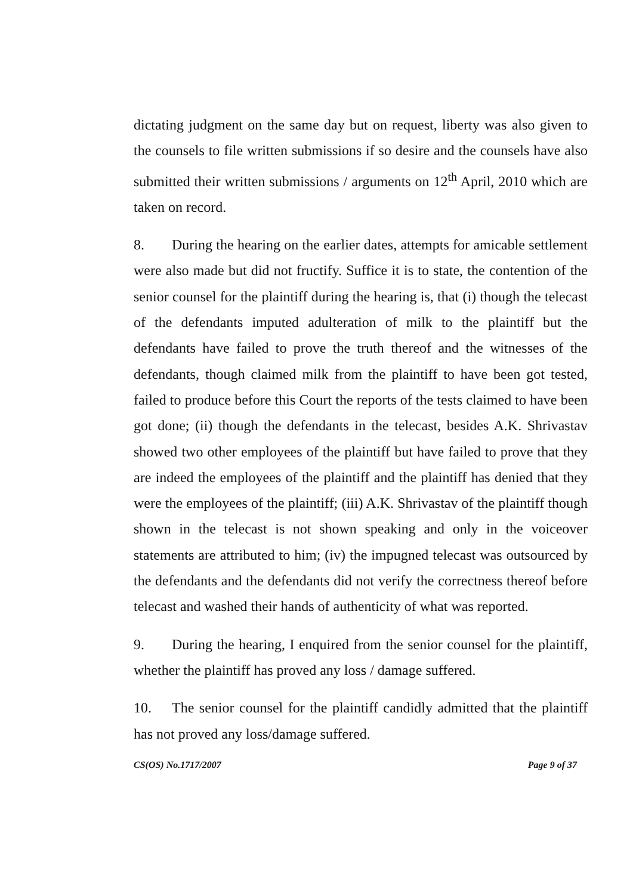dictating judgment on the same day but on request, liberty was also given to the counsels to file written submissions if so desire and the counsels have also submitted their written submissions / arguments on 12<sup>th</sup> April, 2010 which are taken on record.
8. During the hearing on the earlier dates, attempts for amicable settlement were also made but did not fructify. Suffice it is to state, the contention of the senior counsel for the plaintiff during the hearing is, that (i) though the telecast of the defendants imputed adulteration of milk to the plaintiff but the defendants have failed to prove the truth thereof and the witnesses of the defendants, though claimed milk from the plaintiff to have been got tested, failed to produce before this Court the reports of the tests claimed to have been got done; (ii) though the defendants in the telecast, besides A.K. Shrivastav showed two other employees of the plaintiff but have failed to prove that they are indeed the employees of the plaintiff and the plaintiff has denied that they were the employees of the plaintiff; (iii) A.K. Shrivastav of the plaintiff though shown in the telecast is not shown speaking and only in the voiceover statements are attributed to him; (iv) the impugned telecast was outsourced by the defendants and the defendants did not verify the correctness thereof before telecast and washed their hands of authenticity of what was reported.
9. During the hearing, I enquired from the senior counsel for the plaintiff, whether the plaintiff has proved any loss / damage suffered.
10. The senior counsel for the plaintiff candidly admitted that the plaintiff has not proved any loss/damage suffered.
CS(OS) No.1717/2007 Page 9 of 37